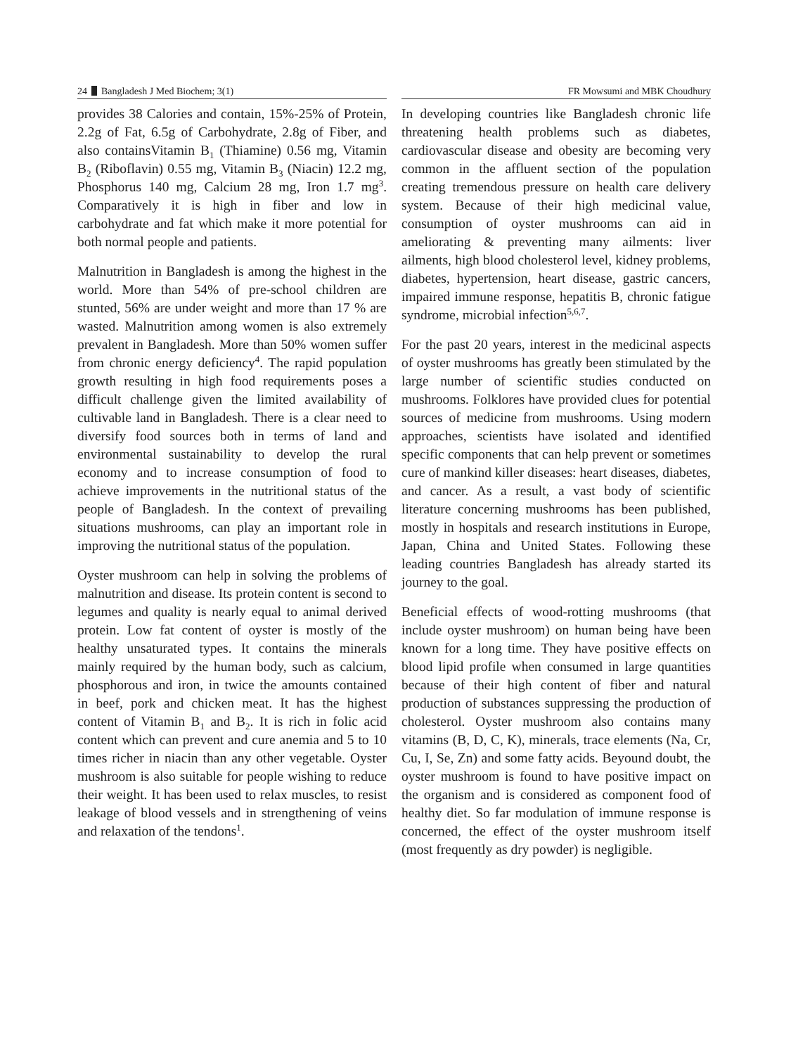24 Bangladesh J Med Biochem; 3(1) FR Mowsumi and MBK Choudhury
provides 38 Calories and contain, 15%-25% of Protein, 2.2g of Fat, 6.5g of Carbohydrate, 2.8g of Fiber, and also containsVitamin B<sub>1</sub> (Thiamine) 0.56 mg, Vitamin B<sub>2</sub> (Riboflavin) 0.55 mg, Vitamin B<sub>3</sub> (Niacin) 12.2 mg, Phosphorus 140 mg, Calcium 28 mg, Iron 1.7 mg<sup>3</sup>. Comparatively it is high in fiber and low in carbohydrate and fat which make it more potential for both normal people and patients.
Malnutrition in Bangladesh is among the highest in the world. More than 54% of pre-school children are stunted, 56% are under weight and more than 17 % are wasted. Malnutrition among women is also extremely prevalent in Bangladesh. More than 50% women suffer from chronic energy deficiency<sup>4</sup>. The rapid population growth resulting in high food requirements poses a difficult challenge given the limited availability of cultivable land in Bangladesh. There is a clear need to diversify food sources both in terms of land and environmental sustainability to develop the rural economy and to increase consumption of food to achieve improvements in the nutritional status of the people of Bangladesh. In the context of prevailing situations mushrooms, can play an important role in improving the nutritional status of the population.
Oyster mushroom can help in solving the problems of malnutrition and disease. Its protein content is second to legumes and quality is nearly equal to animal derived protein. Low fat content of oyster is mostly of the healthy unsaturated types. It contains the minerals mainly required by the human body, such as calcium, phosphorous and iron, in twice the amounts contained in beef, pork and chicken meat. It has the highest content of Vitamin B<sub>1</sub> and B<sub>2</sub>. It is rich in folic acid content which can prevent and cure anemia and 5 to 10 times richer in niacin than any other vegetable. Oyster mushroom is also suitable for people wishing to reduce their weight. It has been used to relax muscles, to resist leakage of blood vessels and in strengthening of veins and relaxation of the tendons<sup>1</sup>.
In developing countries like Bangladesh chronic life threatening health problems such as diabetes, cardiovascular disease and obesity are becoming very common in the affluent section of the population creating tremendous pressure on health care delivery system. Because of their high medicinal value, consumption of oyster mushrooms can aid in ameliorating & preventing many ailments: liver ailments, high blood cholesterol level, kidney problems, diabetes, hypertension, heart disease, gastric cancers, impaired immune response, hepatitis B, chronic fatigue syndrome, microbial infection<sup>5,6,7</sup>.
For the past 20 years, interest in the medicinal aspects of oyster mushrooms has greatly been stimulated by the large number of scientific studies conducted on mushrooms. Folklores have provided clues for potential sources of medicine from mushrooms. Using modern approaches, scientists have isolated and identified specific components that can help prevent or sometimes cure of mankind killer diseases: heart diseases, diabetes, and cancer. As a result, a vast body of scientific literature concerning mushrooms has been published, mostly in hospitals and research institutions in Europe, Japan, China and United States. Following these leading countries Bangladesh has already started its journey to the goal.
Beneficial effects of wood-rotting mushrooms (that include oyster mushroom) on human being have been known for a long time. They have positive effects on blood lipid profile when consumed in large quantities because of their high content of fiber and natural production of substances suppressing the production of cholesterol. Oyster mushroom also contains many vitamins (B, D, C, K), minerals, trace elements (Na, Cr, Cu, I, Se, Zn) and some fatty acids. Beyound doubt, the oyster mushroom is found to have positive impact on the organism and is considered as component food of healthy diet. So far modulation of immune response is concerned, the effect of the oyster mushroom itself (most frequently as dry powder) is negligible.